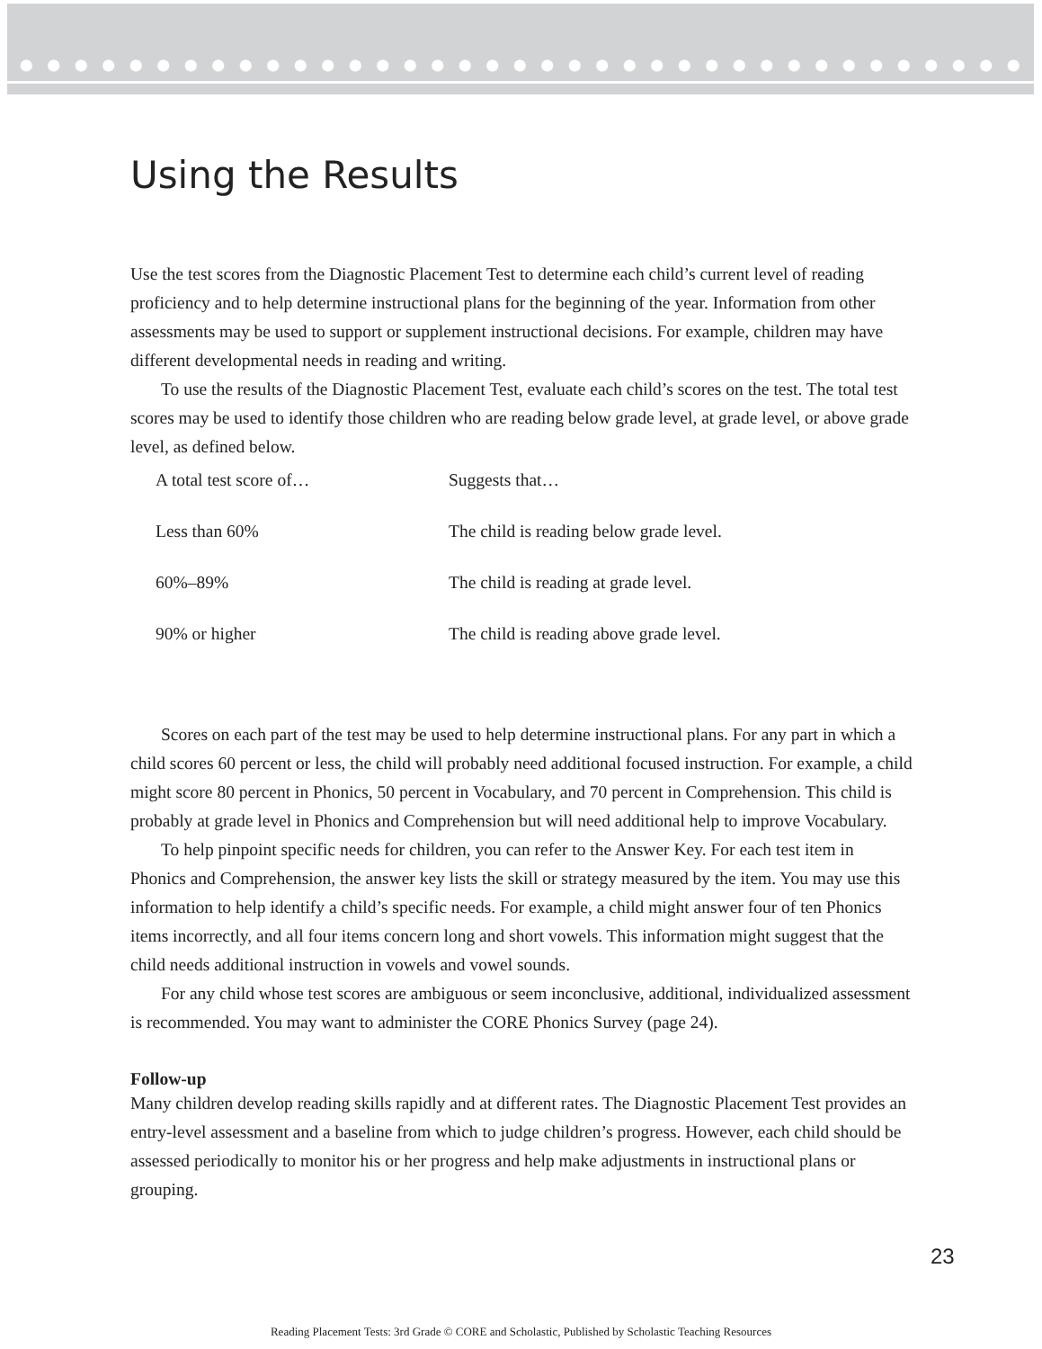Using the Results
Use the test scores from the Diagnostic Placement Test to determine each child’s current level of reading proficiency and to help determine instructional plans for the beginning of the year. Information from other assessments may be used to support or supplement instructional decisions. For example, children may have different developmental needs in reading and writing.
To use the results of the Diagnostic Placement Test, evaluate each child’s scores on the test. The total test scores may be used to identify those children who are reading below grade level, at grade level, or above grade level, as defined below.
| A total test score of… | Suggests that… |
| --- | --- |
| Less than 60% | The child is reading below grade level. |
| 60%–89% | The child is reading at grade level. |
| 90% or higher | The child is reading above grade level. |
Scores on each part of the test may be used to help determine instructional plans. For any part in which a child scores 60 percent or less, the child will probably need additional focused instruction. For example, a child might score 80 percent in Phonics, 50 percent in Vocabulary, and 70 percent in Comprehension. This child is probably at grade level in Phonics and Comprehension but will need additional help to improve Vocabulary.
To help pinpoint specific needs for children, you can refer to the Answer Key. For each test item in Phonics and Comprehension, the answer key lists the skill or strategy measured by the item. You may use this information to help identify a child’s specific needs. For example, a child might answer four of ten Phonics items incorrectly, and all four items concern long and short vowels. This information might suggest that the child needs additional instruction in vowels and vowel sounds.
For any child whose test scores are ambiguous or seem inconclusive, additional, individualized assessment is recommended. You may want to administer the CORE Phonics Survey (page 24).
Follow-up
Many children develop reading skills rapidly and at different rates. The Diagnostic Placement Test provides an entry-level assessment and a baseline from which to judge children’s progress. However, each child should be assessed periodically to monitor his or her progress and help make adjustments in instructional plans or grouping.
23
Reading Placement Tests: 3rd Grade © CORE and Scholastic, Published by Scholastic Teaching Resources